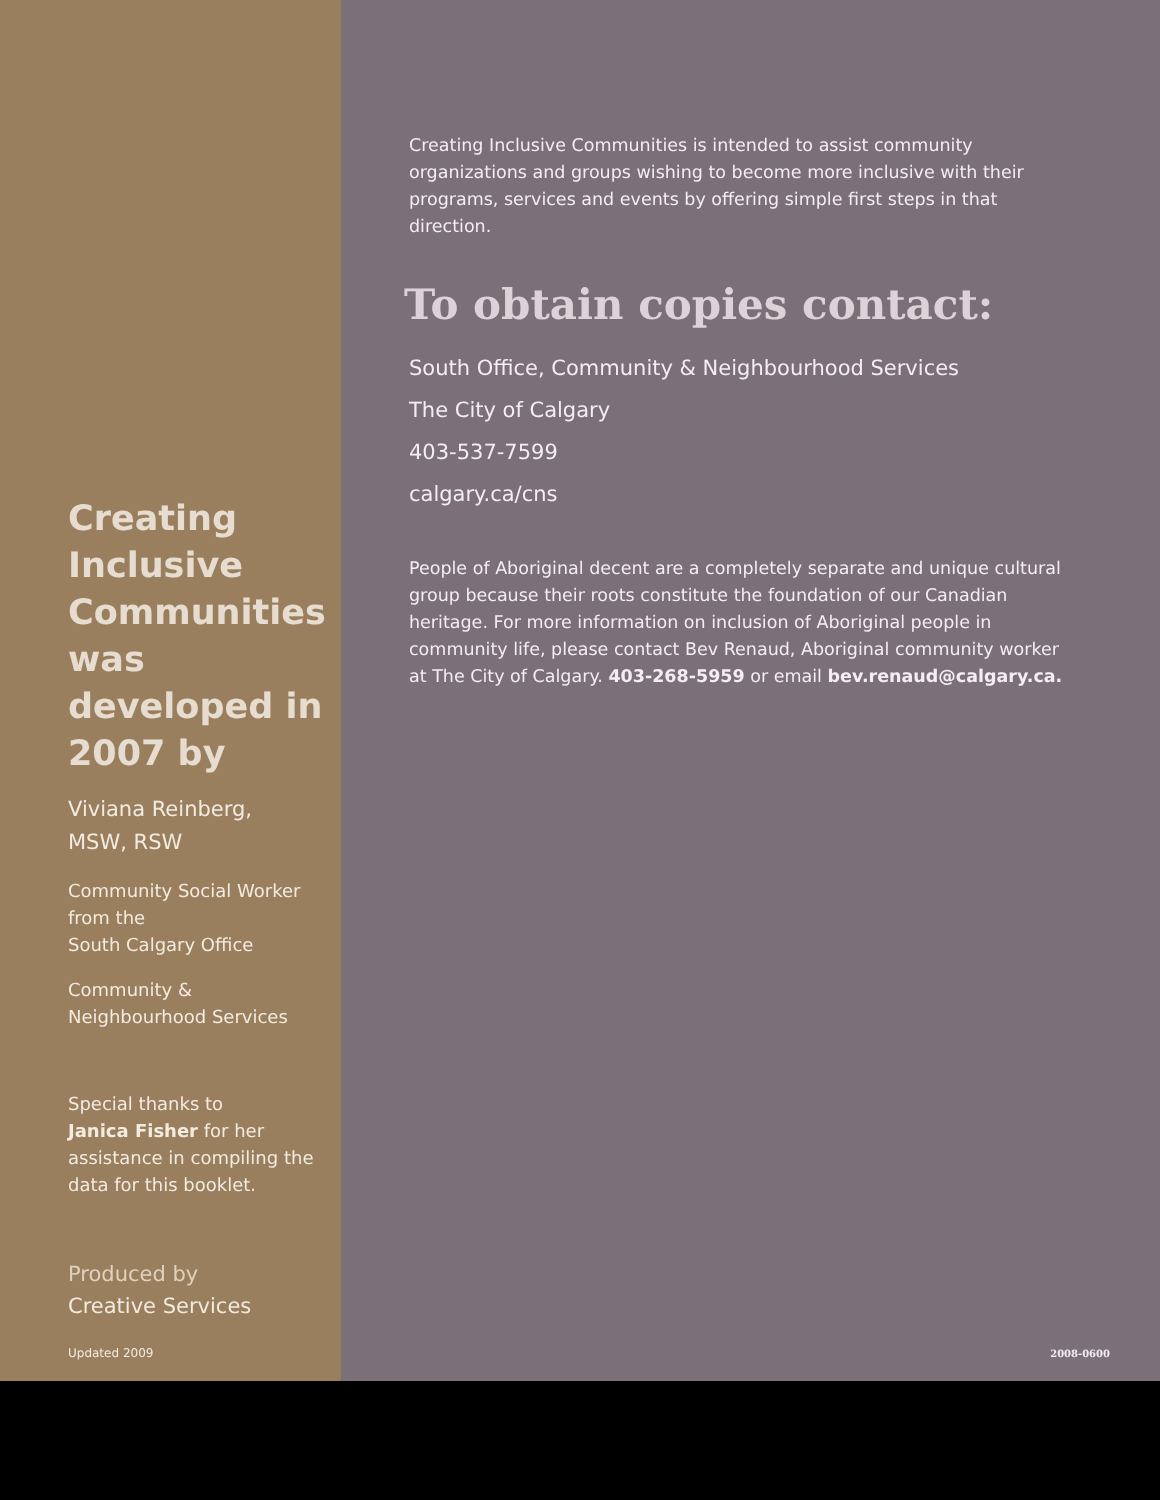Creating Inclusive Communities was developed in 2007 by
Viviana Reinberg,
MSW, RSW
Community Social Worker
from the
South Calgary Office
Community &
Neighbourhood Services
Special thanks to
Janica Fisher for her assistance in compiling the data for this booklet.
Produced by
Creative Services
Updated 2009
Creating Inclusive Communities is intended to assist community organizations and groups wishing to become more inclusive with their programs, services and events by offering simple first steps in that direction.
To obtain copies contact:
South Office, Community & Neighbourhood Services
The City of Calgary
403-537-7599
calgary.ca/cns
People of Aboriginal decent are a completely separate and unique cultural group because their roots constitute the foundation of our Canadian heritage. For more information on inclusion of Aboriginal people in community life, please contact Bev Renaud, Aboriginal community worker at The City of Calgary. 403-268-5959 or email bev.renaud@calgary.ca.
2008-0600